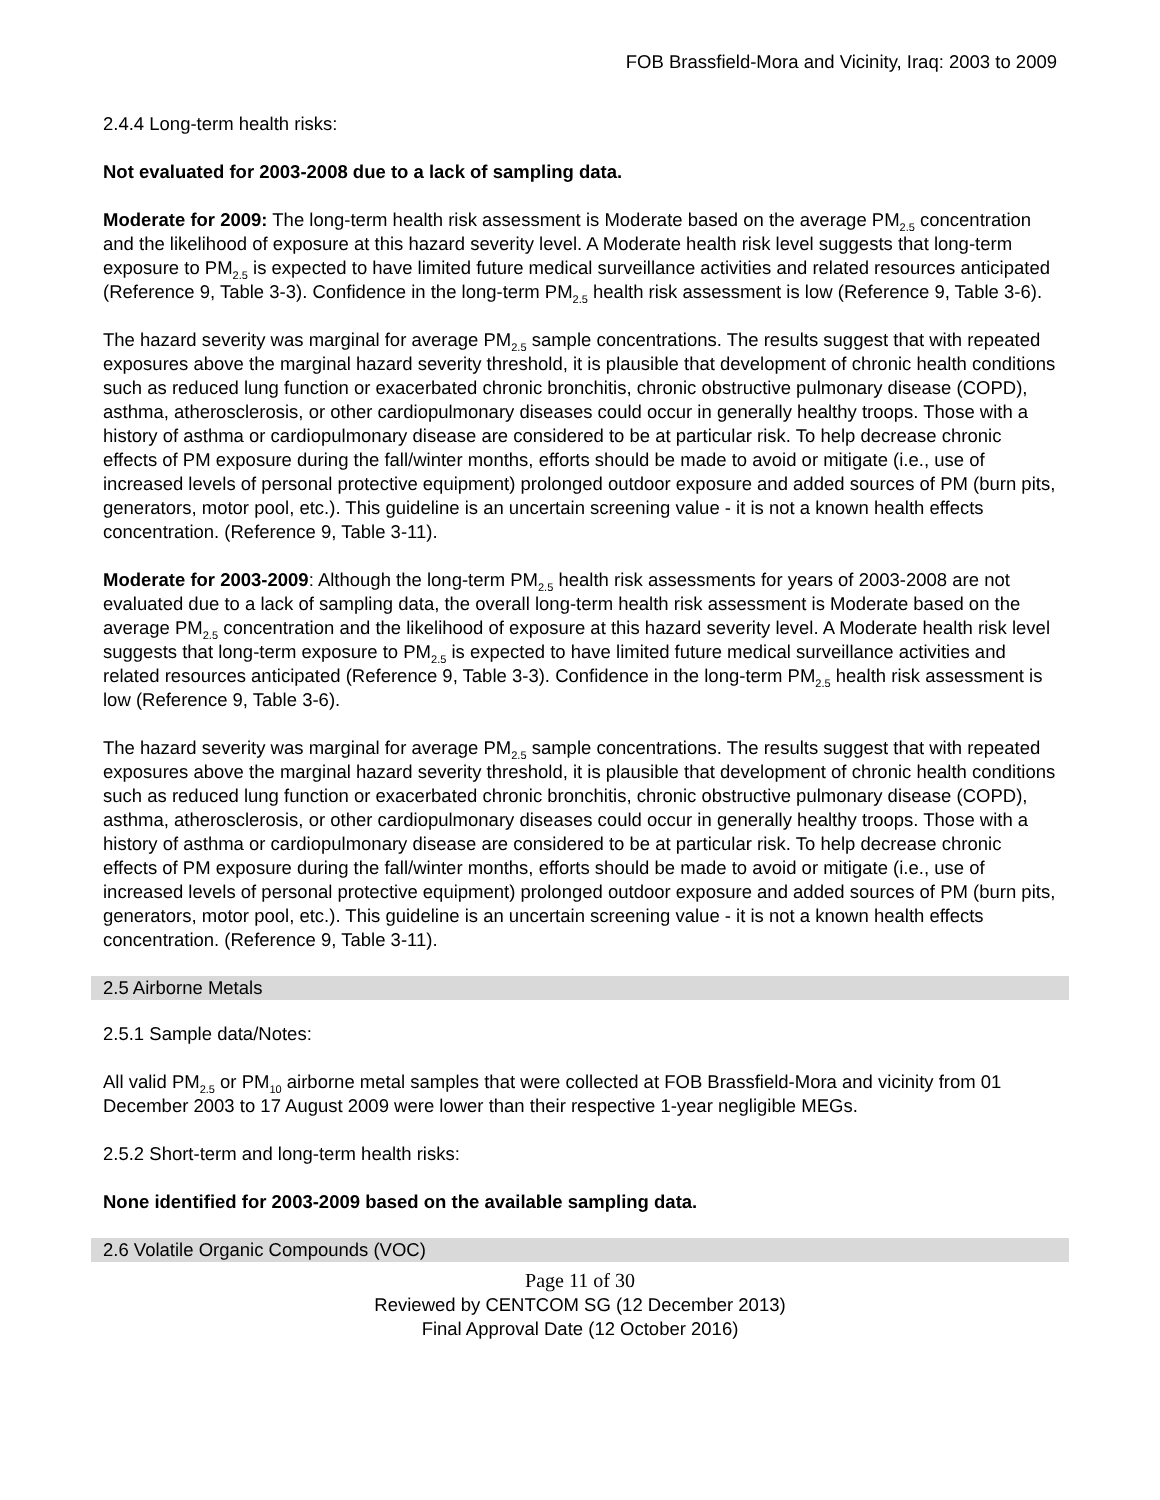FOB Brassfield-Mora and Vicinity, Iraq: 2003 to 2009
2.4.4 Long-term health risks:
Not evaluated for 2003-2008 due to a lack of sampling data.
Moderate for 2009: The long-term health risk assessment is Moderate based on the average PM<sub>2.5</sub> concentration and the likelihood of exposure at this hazard severity level. A Moderate health risk level suggests that long-term exposure to PM<sub>2.5</sub> is expected to have limited future medical surveillance activities and related resources anticipated (Reference 9, Table 3-3). Confidence in the long-term PM<sub>2.5</sub> health risk assessment is low (Reference 9, Table 3-6).
The hazard severity was marginal for average PM<sub>2.5</sub> sample concentrations. The results suggest that with repeated exposures above the marginal hazard severity threshold, it is plausible that development of chronic health conditions such as reduced lung function or exacerbated chronic bronchitis, chronic obstructive pulmonary disease (COPD), asthma, atherosclerosis, or other cardiopulmonary diseases could occur in generally healthy troops. Those with a history of asthma or cardiopulmonary disease are considered to be at particular risk. To help decrease chronic effects of PM exposure during the fall/winter months, efforts should be made to avoid or mitigate (i.e., use of increased levels of personal protective equipment) prolonged outdoor exposure and added sources of PM (burn pits, generators, motor pool, etc.). This guideline is an uncertain screening value - it is not a known health effects concentration. (Reference 9, Table 3-11).
Moderate for 2003-2009: Although the long-term PM<sub>2.5</sub> health risk assessments for years of 2003-2008 are not evaluated due to a lack of sampling data, the overall long-term health risk assessment is Moderate based on the average PM<sub>2.5</sub> concentration and the likelihood of exposure at this hazard severity level. A Moderate health risk level suggests that long-term exposure to PM<sub>2.5</sub> is expected to have limited future medical surveillance activities and related resources anticipated (Reference 9, Table 3-3). Confidence in the long-term PM<sub>2.5</sub> health risk assessment is low (Reference 9, Table 3-6).
The hazard severity was marginal for average PM<sub>2.5</sub> sample concentrations. The results suggest that with repeated exposures above the marginal hazard severity threshold, it is plausible that development of chronic health conditions such as reduced lung function or exacerbated chronic bronchitis, chronic obstructive pulmonary disease (COPD), asthma, atherosclerosis, or other cardiopulmonary diseases could occur in generally healthy troops. Those with a history of asthma or cardiopulmonary disease are considered to be at particular risk. To help decrease chronic effects of PM exposure during the fall/winter months, efforts should be made to avoid or mitigate (i.e., use of increased levels of personal protective equipment) prolonged outdoor exposure and added sources of PM (burn pits, generators, motor pool, etc.). This guideline is an uncertain screening value - it is not a known health effects concentration. (Reference 9, Table 3-11).
2.5 Airborne Metals
2.5.1 Sample data/Notes:
All valid PM<sub>2.5</sub> or PM<sub>10</sub> airborne metal samples that were collected at FOB Brassfield-Mora and vicinity from 01 December 2003 to 17 August 2009 were lower than their respective 1-year negligible MEGs.
2.5.2 Short-term and long-term health risks:
None identified for 2003-2009 based on the available sampling data.
2.6 Volatile Organic Compounds (VOC)
Page 11 of 30
Reviewed by CENTCOM SG (12 December 2013)
Final Approval Date (12 October 2016)